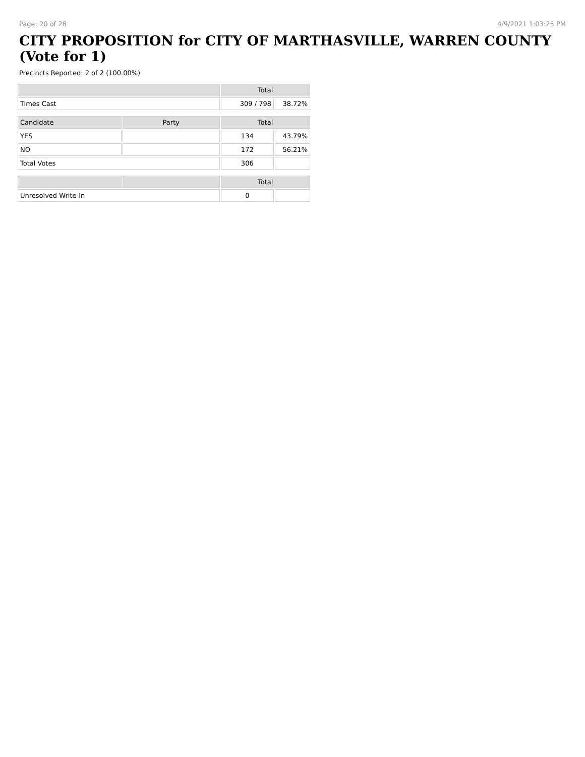Page: 20 of 28 4/9/2021 1:03:25 PM
CITY PROPOSITION for CITY OF MARTHASVILLE, WARREN COUNTY (Vote for 1)
Precincts Reported: 2 of 2 (100.00%)
| | | Total | |
| --- | --- | --- | --- |
| Times Cast | | 309 / 798 | 38.72% |
| Candidate | Party | Total | |
| YES | | 134 | 43.79% |
| NO | | 172 | 56.21% |
| Total Votes | | 306 | |
| | | Total | |
| Unresolved Write-In | | 0 | |